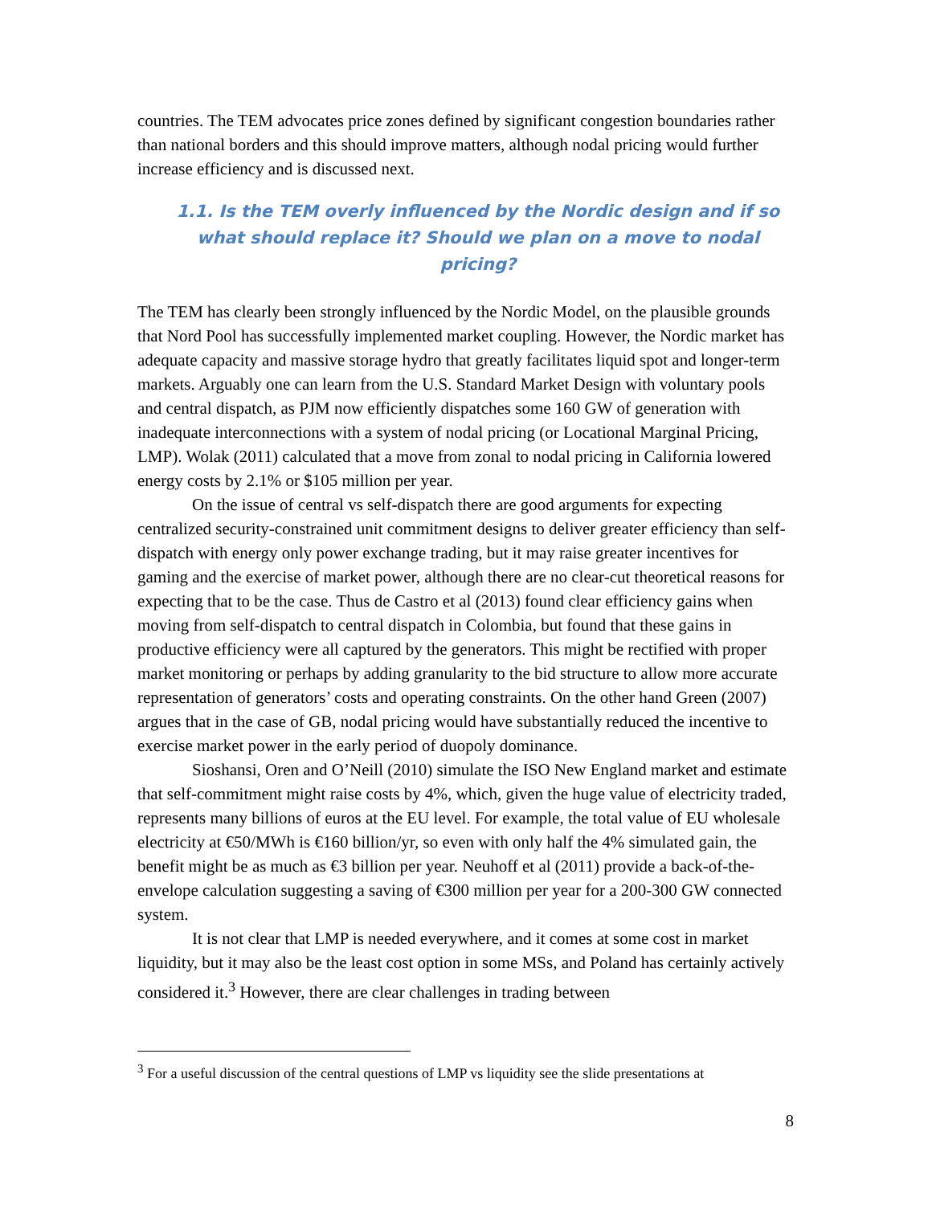countries. The TEM advocates price zones defined by significant congestion boundaries rather than national borders and this should improve matters, although nodal pricing would further increase efficiency and is discussed next.
1.1. Is the TEM overly influenced by the Nordic design and if so what should replace it? Should we plan on a move to nodal pricing?
The TEM has clearly been strongly influenced by the Nordic Model, on the plausible grounds that Nord Pool has successfully implemented market coupling. However, the Nordic market has adequate capacity and massive storage hydro that greatly facilitates liquid spot and longer-term markets. Arguably one can learn from the U.S. Standard Market Design with voluntary pools and central dispatch, as PJM now efficiently dispatches some 160 GW of generation with inadequate interconnections with a system of nodal pricing (or Locational Marginal Pricing, LMP). Wolak (2011) calculated that a move from zonal to nodal pricing in California lowered energy costs by 2.1% or $105 million per year.
On the issue of central vs self-dispatch there are good arguments for expecting centralized security-constrained unit commitment designs to deliver greater efficiency than self-dispatch with energy only power exchange trading, but it may raise greater incentives for gaming and the exercise of market power, although there are no clear-cut theoretical reasons for expecting that to be the case. Thus de Castro et al (2013) found clear efficiency gains when moving from self-dispatch to central dispatch in Colombia, but found that these gains in productive efficiency were all captured by the generators. This might be rectified with proper market monitoring or perhaps by adding granularity to the bid structure to allow more accurate representation of generators’ costs and operating constraints. On the other hand Green (2007) argues that in the case of GB, nodal pricing would have substantially reduced the incentive to exercise market power in the early period of duopoly dominance.
Sioshansi, Oren and O’Neill (2010) simulate the ISO New England market and estimate that self-commitment might raise costs by 4%, which, given the huge value of electricity traded, represents many billions of euros at the EU level. For example, the total value of EU wholesale electricity at €50/MWh is €160 billion/yr, so even with only half the 4% simulated gain, the benefit might be as much as €3 billion per year. Neuhoff et al (2011) provide a back-of-the-envelope calculation suggesting a saving of €300 million per year for a 200-300 GW connected system.
It is not clear that LMP is needed everywhere, and it comes at some cost in market liquidity, but it may also be the least cost option in some MSs, and Poland has certainly actively considered it.<sup>3</sup> However, there are clear challenges in trading between
<sup>3</sup> For a useful discussion of the central questions of LMP vs liquidity see the slide presentations at
8